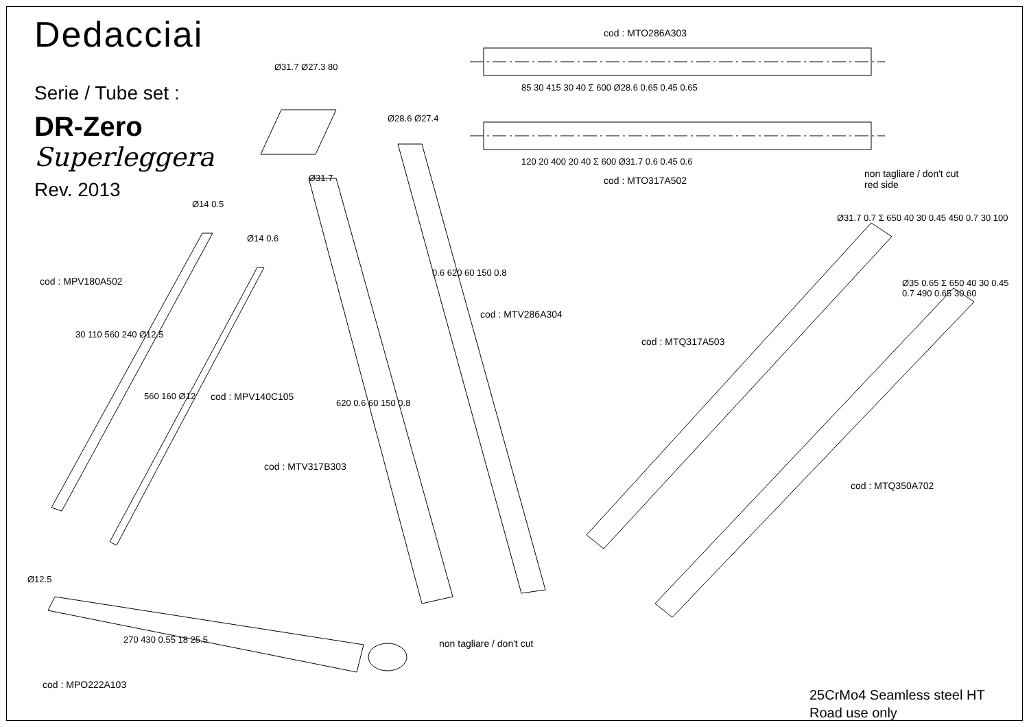Dedacciai
Serie / Tube set :
DR-Zero
Superleggera
Rev. 2013
cod : MTO286A303
85 30 415 30 40 Σ 600 Ø28.6 0.65 0.45 0.65
120 20 400 20 40 Σ 600 Ø31.7 0.6 0.45 0.6
cod : MTO317A502
non tagliare / don't cut
red side
Ø31.7 Ø27.3 80
Ø28.6 Ø27.4
Ø31.7
Ø14 0.5
Ø14 0.6
cod : MPV180A502
30 110 560 240 Ø12.5
560 160 Ø12 cod : MPV140C105
620 0.6 60 150 0.8
cod : MTV317B303
0.6 620 60 150 0.8
cod : MTV286A304
Ø31.7 0.7 Σ 650 40 30 0.45 450 0.7 30 100
cod : MTQ317A503
Ø35 0.65 Σ 650 40 30 0.45 0.7 490 0.65 30 60
cod : MTQ350A702
Ø12.5
270 430 0.55 18 25.5 non tagliare / don't cut
cod : MPO222A103
25CrMo4 Seamless steel HT
Road use only